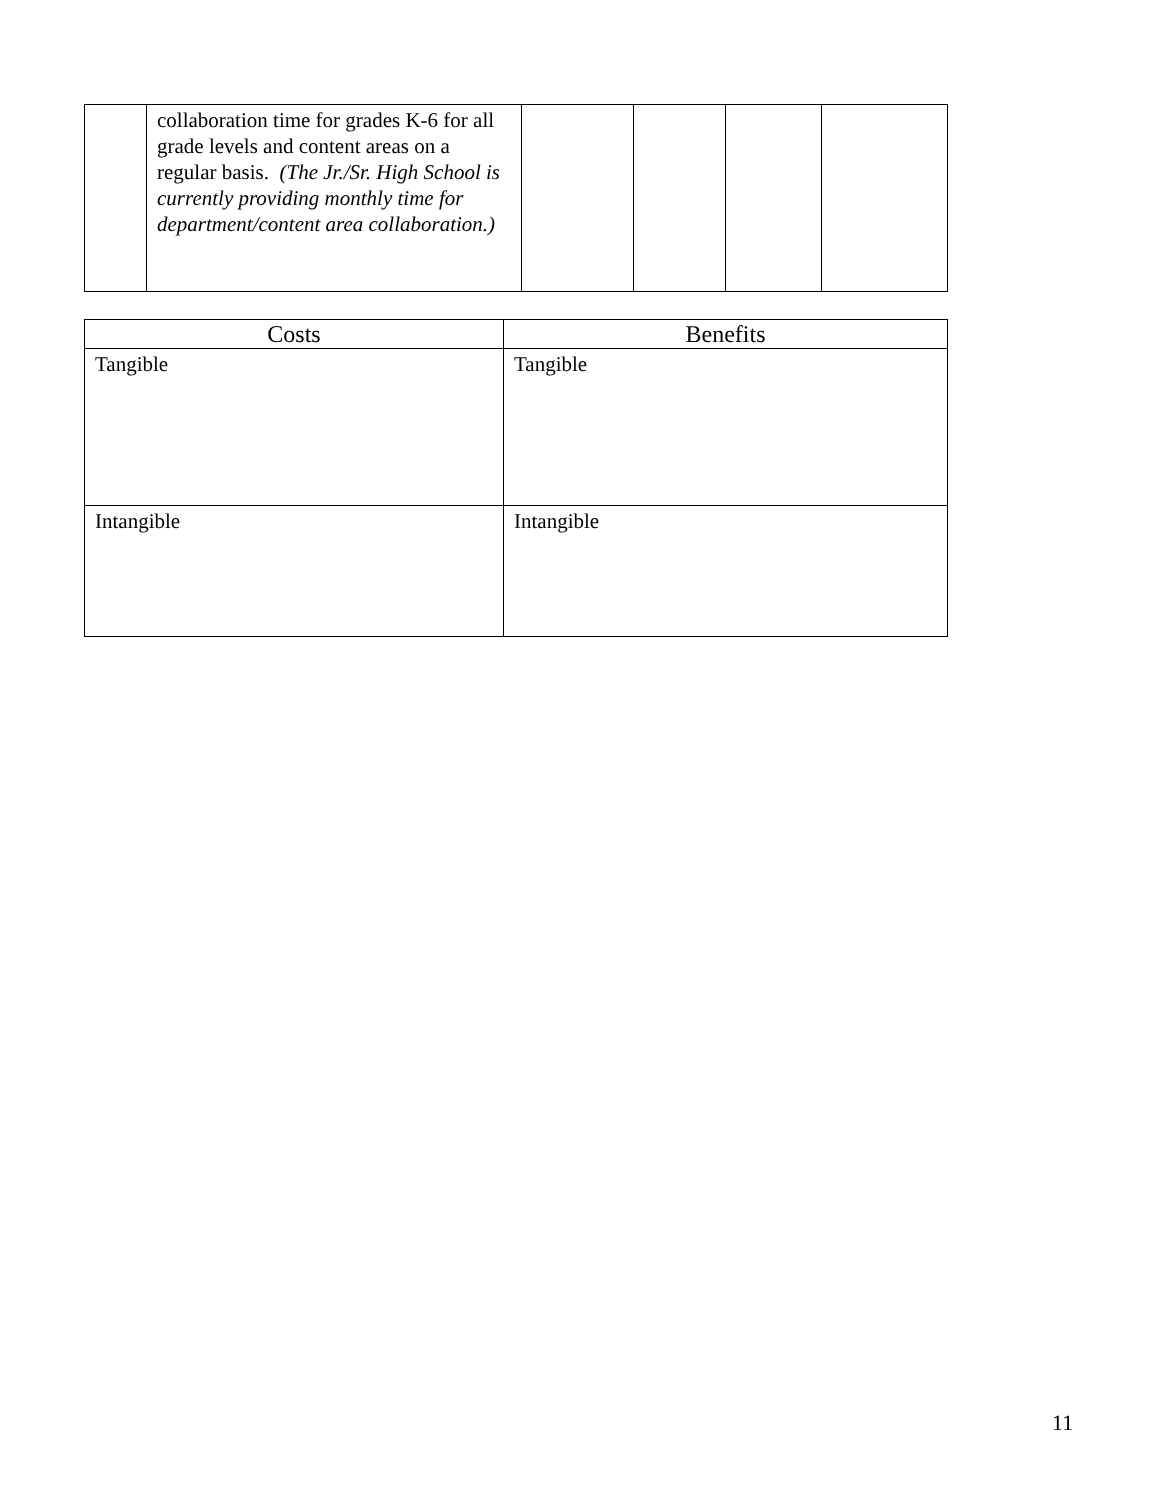| | collaboration time for grades K-6 for all grade levels and content areas on a regular basis. (The Jr./Sr. High School is currently providing monthly time for department/content area collaboration.) | | | | |
| Costs | Benefits |
| --- | --- |
| Tangible | Tangible |
| Intangible | Intangible |
11